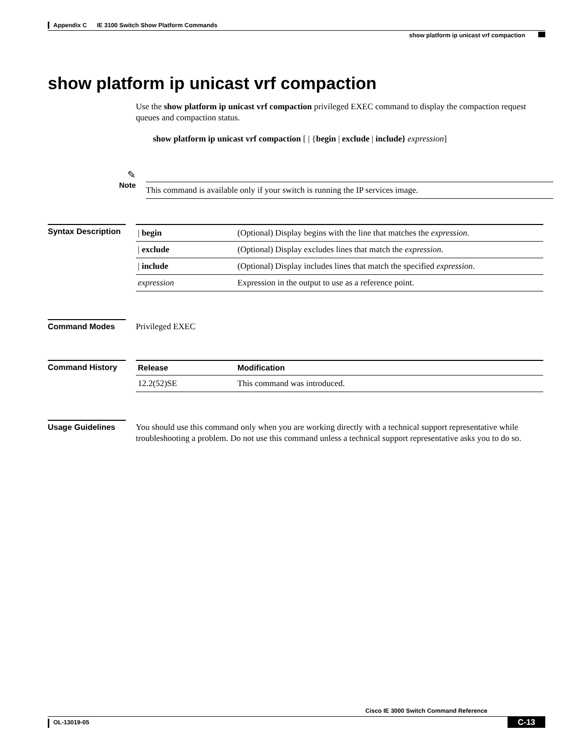Appendix C IE 3100 Switch Show Platform Commands
show platform ip unicast vrf compaction
show platform ip unicast vrf compaction
Use the show platform ip unicast vrf compaction privileged EXEC command to display the compaction request queues and compaction status.
show platform ip unicast vrf compaction [ | {begin | exclude | include} expression]
✎
Note
This command is available only if your switch is running the IP services image.
Syntax Description
| / begin | (Optional) Display begins with the line that matches the expression . |
| / exclude | (Optional) Display excludes lines that match the expression . |
| / include | (Optional) Display includes lines that match the specified expression . |
| expression | Expression in the output to use as a reference point. |
Command Modes
Privileged EXEC
Command History
| Release | Modification |
| --- | --- |
| 12.2(52)SE | This command was introduced. |
Usage Guidelines
You should use this command only when you are working directly with a technical support representative while troubleshooting a problem. Do not use this command unless a technical support representative asks you to do so.
Cisco IE 3000 Switch Command Reference
OL-13019-05 C-13